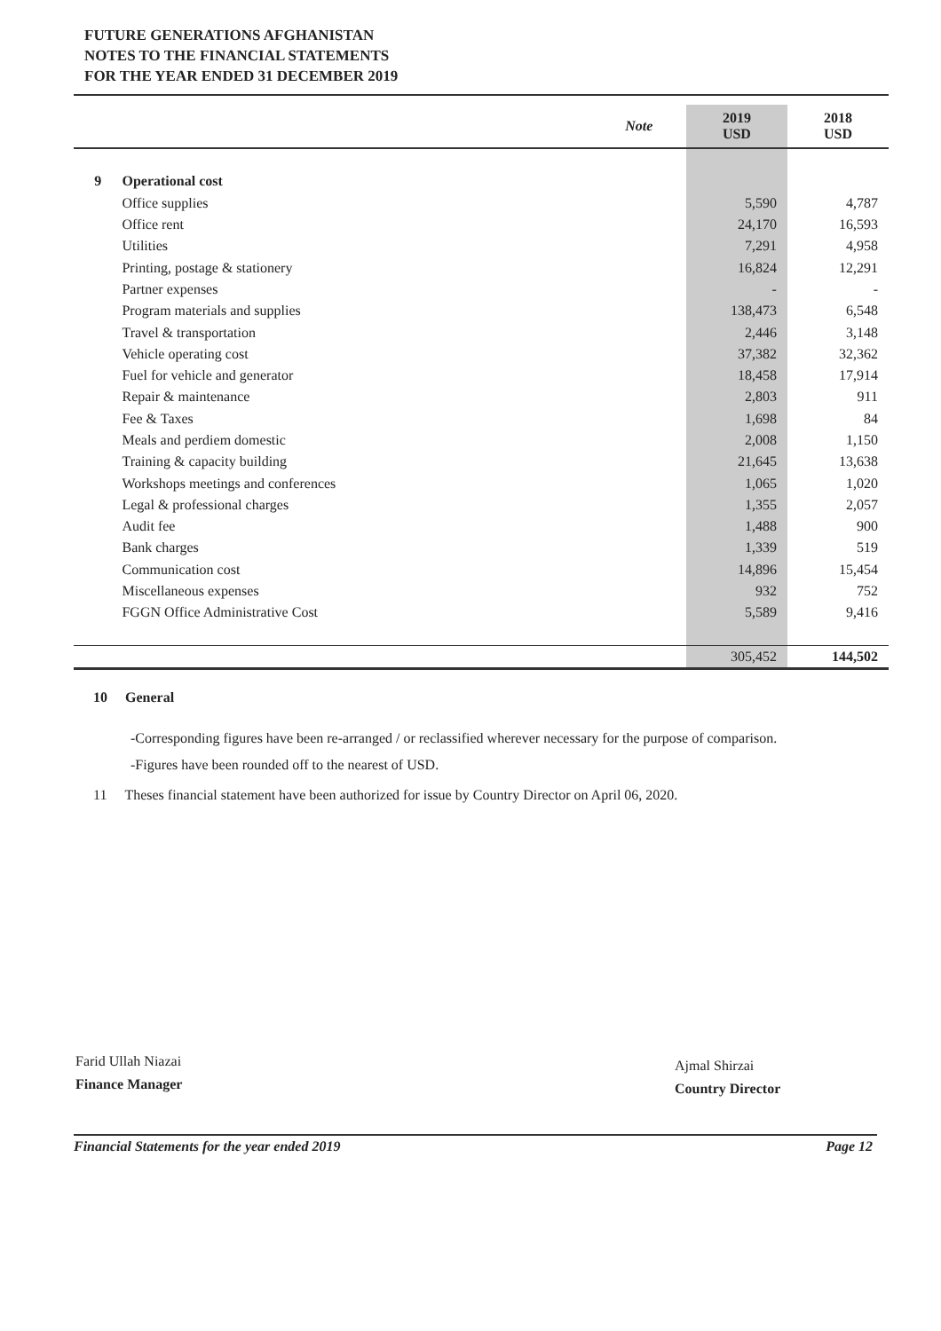FUTURE GENERATIONS AFGHANISTAN
NOTES TO THE FINANCIAL STATEMENTS
FOR THE YEAR ENDED 31 DECEMBER 2019
| | | Note | 2019 USD | 2018 USD |
| --- | --- | --- | --- | --- |
| 9 | Operational cost | | | |
| | Office supplies | | 5,590 | 4,787 |
| | Office rent | | 24,170 | 16,593 |
| | Utilities | | 7,291 | 4,958 |
| | Printing, postage & stationery | | 16,824 | 12,291 |
| | Partner expenses | | - | - |
| | Program materials and supplies | | 138,473 | 6,548 |
| | Travel & transportation | | 2,446 | 3,148 |
| | Vehicle operating cost | | 37,382 | 32,362 |
| | Fuel for vehicle and generator | | 18,458 | 17,914 |
| | Repair & maintenance | | 2,803 | 911 |
| | Fee & Taxes | | 1,698 | 84 |
| | Meals and perdiem domestic | | 2,008 | 1,150 |
| | Training & capacity building | | 21,645 | 13,638 |
| | Workshops meetings and conferences | | 1,065 | 1,020 |
| | Legal & professional charges | | 1,355 | 2,057 |
| | Audit fee | | 1,488 | 900 |
| | Bank charges | | 1,339 | 519 |
| | Communication cost | | 14,896 | 15,454 |
| | Miscellaneous expenses | | 932 | 752 |
| | FGGN Office Administrative Cost | | 5,589 | 9,416 |
| | | | 305,452 | 144,502 |
10 General
-Corresponding figures have been re-arranged / or reclassified wherever necessary for the purpose of comparison.
-Figures have been rounded off to the nearest of USD.
11 Theses financial statement have been authorized for issue by Country Director on April 06, 2020.
Farid Ullah Niazai
Finance Manager
Ajmal Shirzai
Country Director
Financial Statements for the year ended 2019 Page 12